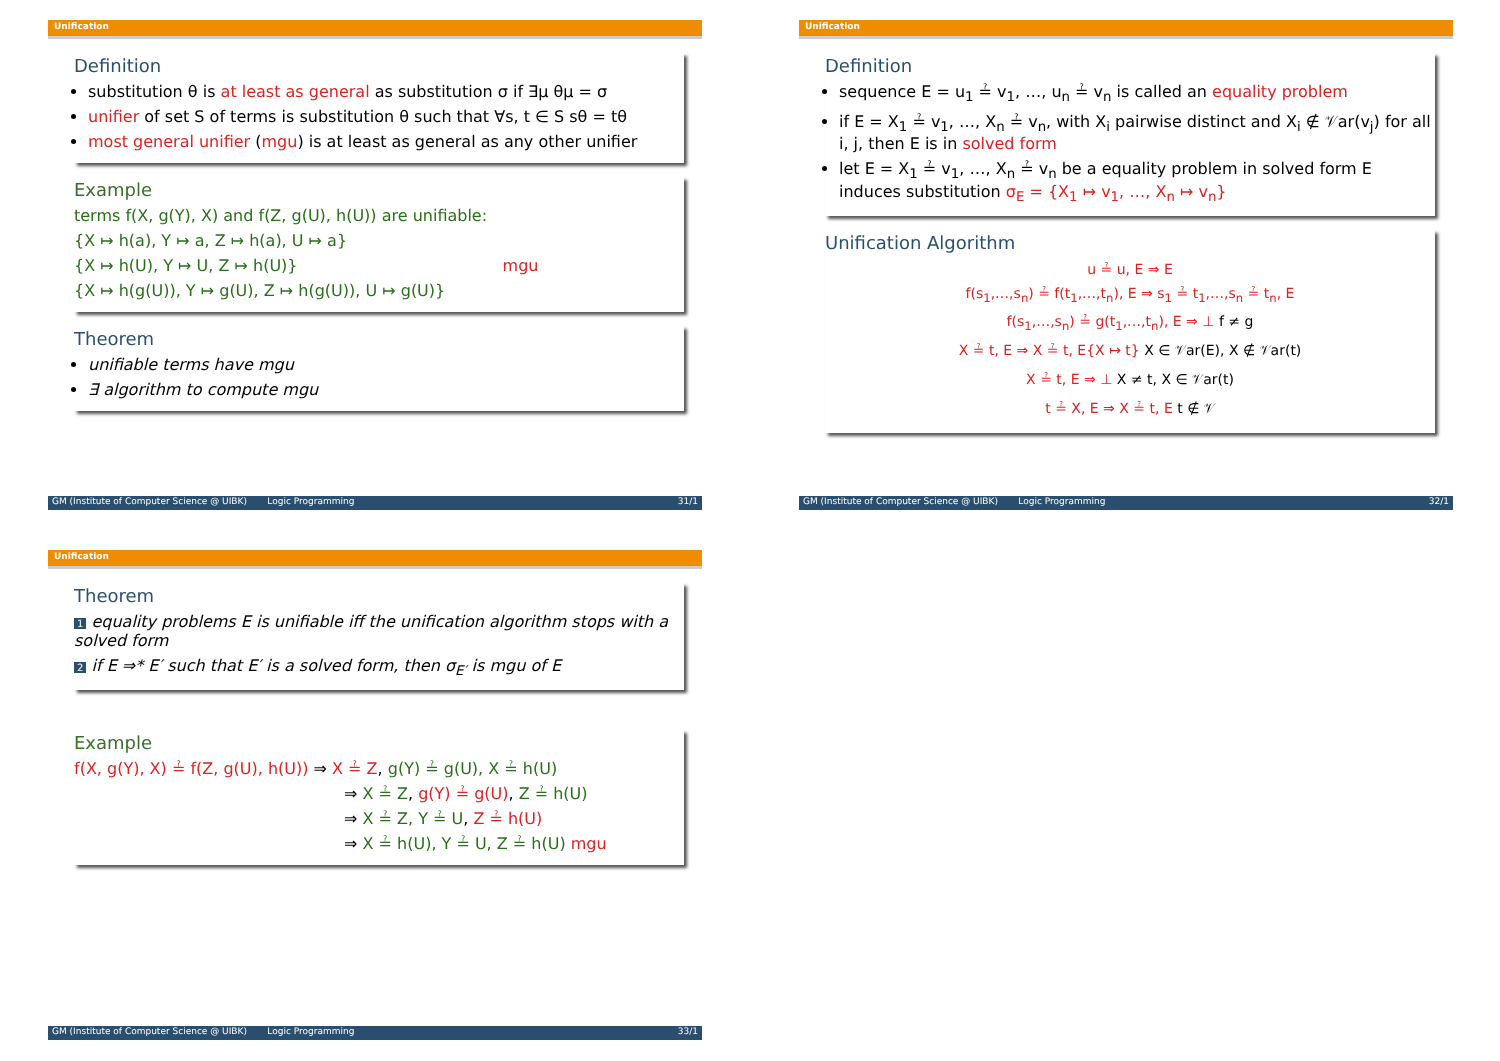Unification
Definition
substitution θ is at least as general as substitution σ if ∃μ θμ = σ
unifier of set S of terms is substitution θ such that ∀s, t ∈ S sθ = tθ
most general unifier (mgu) is at least as general as any other unifier
Example
terms f(X, g(Y), X) and f(Z, g(U), h(U)) are unifiable:
{X ↦ h(a), Y ↦ a, Z ↦ h(a), U ↦ a}
{X ↦ h(U), Y ↦ U, Z ↦ h(U)} mgu
{X ↦ h(g(U)), Y ↦ g(U), Z ↦ h(g(U)), U ↦ g(U)}
Theorem
unifiable terms have mgu
∃ algorithm to compute mgu
GM (Institute of Computer Science @ UIBK) Logic Programming 31/1
Unification
Definition
sequence E = u<sub>1</sub> ≟ v<sub>1</sub>, …, u<sub>n</sub> ≟ v<sub>n</sub> is called an equality problem
if E = X<sub>1</sub> ≟ v<sub>1</sub>, …, X<sub>n</sub> ≟ v<sub>n</sub>, with X<sub>i</sub> pairwise distinct and X<sub>i</sub> ∉ 𝒱ar(v<sub>j</sub>) for all i, j, then E is in solved form
let E = X<sub>1</sub> ≟ v<sub>1</sub>, …, X<sub>n</sub> ≟ v<sub>n</sub> be a equality problem in solved form E induces substitution σ<sub>E</sub> = {X<sub>1</sub> ↦ v<sub>1</sub>, …, X<sub>n</sub> ↦ v<sub>n</sub>}
Unification Algorithm
u ≟ u, E ⇒ E
f(s<sub>1</sub>,…,s<sub>n</sub>) ≟ f(t<sub>1</sub>,…,t<sub>n</sub>), E ⇒ s<sub>1</sub> ≟ t<sub>1</sub>,…,s<sub>n</sub> ≟ t<sub>n</sub>, E
f(s<sub>1</sub>,…,s<sub>n</sub>) ≟ g(t<sub>1</sub>,…,t<sub>n</sub>), E ⇒ ⊥ f ≠ g
X ≟ t, E ⇒ X ≟ t, E{X ↦ t} X ∈ 𝒱ar(E), X ∉ 𝒱ar(t)
X ≟ t, E ⇒ ⊥ X ≠ t, X ∈ 𝒱ar(t)
t ≟ X, E ⇒ X ≟ t, E t ∉ 𝒱
GM (Institute of Computer Science @ UIBK) Logic Programming 32/1
Unification
Theorem
1 equality problems E is unifiable iff the unification algorithm stops with a solved form
2 if E ⇒* E′ such that E′ is a solved form, then σ<sub>E′</sub> is mgu of E
Example
f(X, g(Y), X) ≟ f(Z, g(U), h(U)) ⇒ X ≟ Z, g(Y) ≟ g(U), X ≟ h(U)
⇒ X ≟ Z, g(Y) ≟ g(U), Z ≟ h(U)
⇒ X ≟ Z, Y ≟ U, Z ≟ h(U)
⇒ X ≟ h(U), Y ≟ U, Z ≟ h(U) mgu
GM (Institute of Computer Science @ UIBK) Logic Programming 33/1